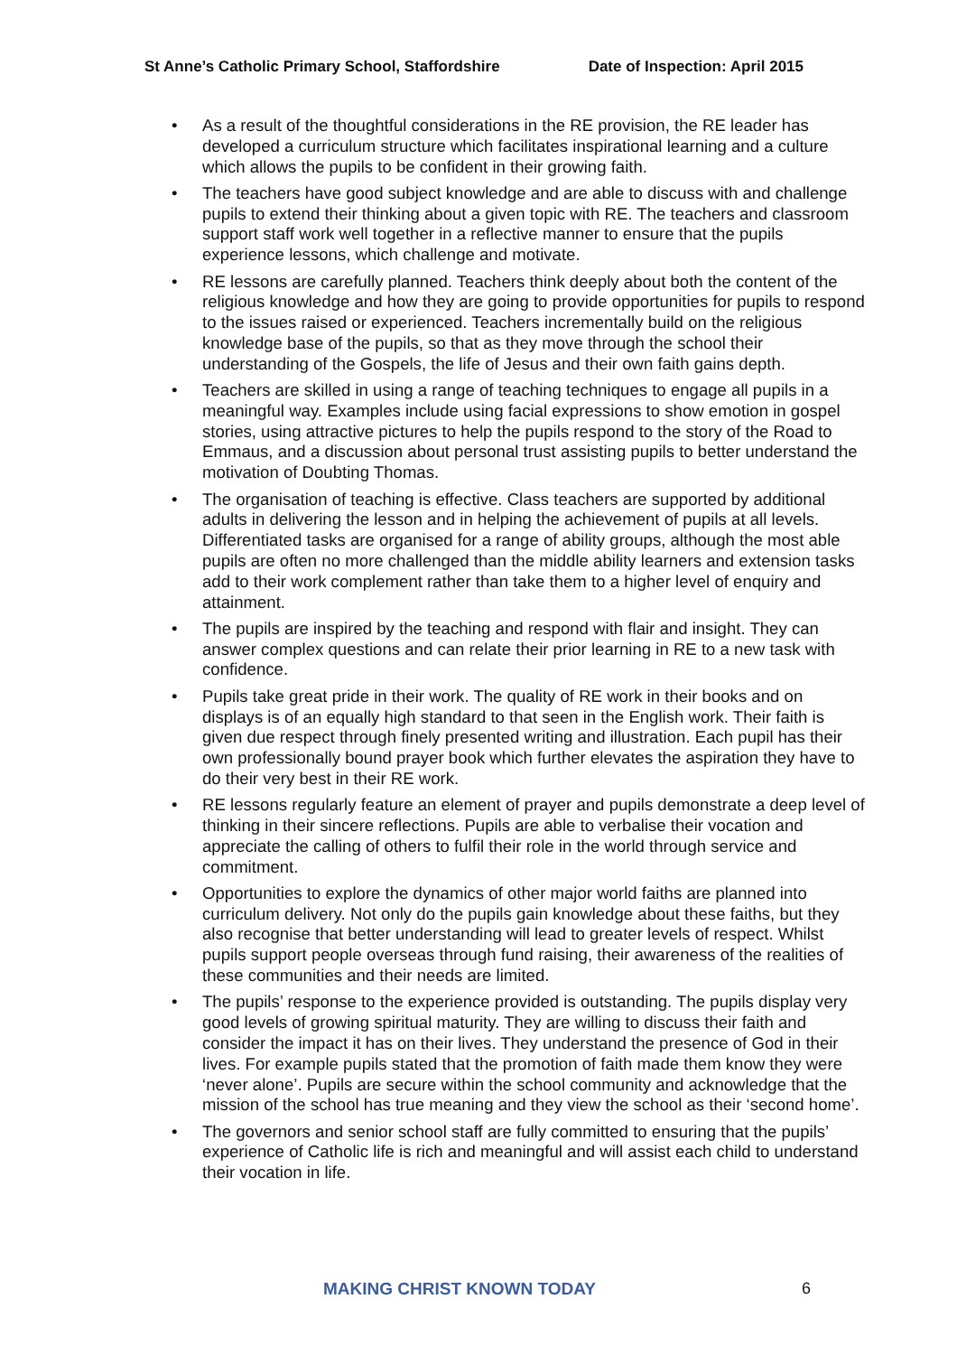St Anne’s Catholic Primary School, Staffordshire Date of Inspection: April 2015
• As a result of the thoughtful considerations in the RE provision, the RE leader has developed a curriculum structure which facilitates inspirational learning and a culture which allows the pupils to be confident in their growing faith.
• The teachers have good subject knowledge and are able to discuss with and challenge pupils to extend their thinking about a given topic with RE. The teachers and classroom support staff work well together in a reflective manner to ensure that the pupils experience lessons, which challenge and motivate.
• RE lessons are carefully planned. Teachers think deeply about both the content of the religious knowledge and how they are going to provide opportunities for pupils to respond to the issues raised or experienced. Teachers incrementally build on the religious knowledge base of the pupils, so that as they move through the school their understanding of the Gospels, the life of Jesus and their own faith gains depth.
• Teachers are skilled in using a range of teaching techniques to engage all pupils in a meaningful way. Examples include using facial expressions to show emotion in gospel stories, using attractive pictures to help the pupils respond to the story of the Road to Emmaus, and a discussion about personal trust assisting pupils to better understand the motivation of Doubting Thomas.
• The organisation of teaching is effective. Class teachers are supported by additional adults in delivering the lesson and in helping the achievement of pupils at all levels. Differentiated tasks are organised for a range of ability groups, although the most able pupils are often no more challenged than the middle ability learners and extension tasks add to their work complement rather than take them to a higher level of enquiry and attainment.
• The pupils are inspired by the teaching and respond with flair and insight. They can answer complex questions and can relate their prior learning in RE to a new task with confidence.
• Pupils take great pride in their work. The quality of RE work in their books and on displays is of an equally high standard to that seen in the English work. Their faith is given due respect through finely presented writing and illustration. Each pupil has their own professionally bound prayer book which further elevates the aspiration they have to do their very best in their RE work.
• RE lessons regularly feature an element of prayer and pupils demonstrate a deep level of thinking in their sincere reflections. Pupils are able to verbalise their vocation and appreciate the calling of others to fulfil their role in the world through service and commitment.
• Opportunities to explore the dynamics of other major world faiths are planned into curriculum delivery. Not only do the pupils gain knowledge about these faiths, but they also recognise that better understanding will lead to greater levels of respect. Whilst pupils support people overseas through fund raising, their awareness of the realities of these communities and their needs are limited.
• The pupils’ response to the experience provided is outstanding. The pupils display very good levels of growing spiritual maturity. They are willing to discuss their faith and consider the impact it has on their lives. They understand the presence of God in their lives. For example pupils stated that the promotion of faith made them know they were ‘never alone’. Pupils are secure within the school community and acknowledge that the mission of the school has true meaning and they view the school as their ‘second home’.
• The governors and senior school staff are fully committed to ensuring that the pupils’ experience of Catholic life is rich and meaningful and will assist each child to understand their vocation in life.
MAKING CHRIST KNOWN TODAY 6